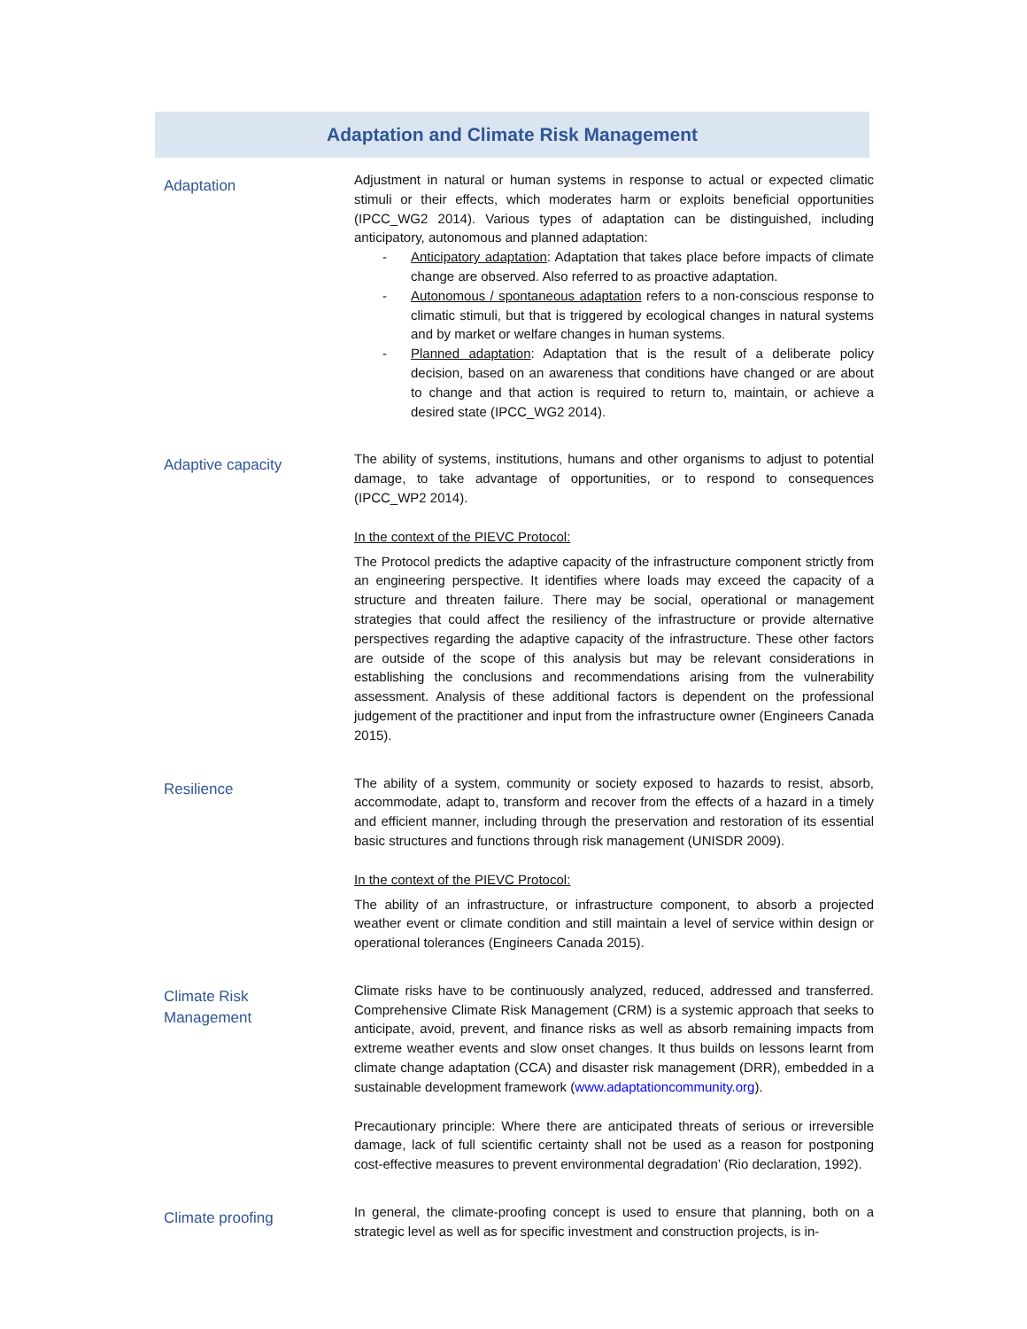Adaptation and Climate Risk Management
| Adaptation | Adjustment in natural or human systems in response to actual or expected climatic stimuli or their effects, which moderates harm or exploits beneficial opportunities (IPCC_WG2 2014). Various types of adaptation can be distinguished, including anticipatory, autonomous and planned adaptation: - Anticipatory adaptation : Adaptation that takes place before impacts of climate change are observed. Also referred to as proactive adaptation. - Autonomous / spontaneous adaptation refers to a non-conscious response to climatic stimuli, but that is triggered by ecological changes in natural systems and by market or welfare changes in human systems. - Planned adaptation : Adaptation that is the result of a deliberate policy decision, based on an awareness that conditions have changed or are about to change and that action is required to return to, maintain, or achieve a desired state (IPCC_WG2 2014). |
| Adaptive capacity | The ability of systems, institutions, humans and other organisms to adjust to potential damage, to take advantage of opportunities, or to respond to consequences (IPCC_WP2 2014). In the context of the PIEVC Protocol: The Protocol predicts the adaptive capacity of the infrastructure component strictly from an engineering perspective. It identifies where loads may exceed the capacity of a structure and threaten failure. There may be social, operational or management strategies that could affect the resiliency of the infrastructure or provide alternative perspectives regarding the adaptive capacity of the infrastructure. These other factors are outside of the scope of this analysis but may be relevant considerations in establishing the conclusions and recommendations arising from the vulnerability assessment. Analysis of these additional factors is dependent on the professional judgement of the practitioner and input from the infrastructure owner (Engineers Canada 2015). |
| Resilience | The ability of a system, community or society exposed to hazards to resist, absorb, accommodate, adapt to, transform and recover from the effects of a hazard in a timely and efficient manner, including through the preservation and restoration of its essential basic structures and functions through risk management (UNISDR 2009). In the context of the PIEVC Protocol: The ability of an infrastructure, or infrastructure component, to absorb a projected weather event or climate condition and still maintain a level of service within design or operational tolerances (Engineers Canada 2015). |
| Climate Risk Management | Climate risks have to be continuously analyzed, reduced, addressed and transferred. Comprehensive Climate Risk Management (CRM) is a systemic approach that seeks to anticipate, avoid, prevent, and finance risks as well as absorb remaining impacts from extreme weather events and slow onset changes. It thus builds on lessons learnt from climate change adaptation (CCA) and disaster risk management (DRR), embedded in a sustainable development framework ( www.adaptationcommunity.org ). Precautionary principle: Where there are anticipated threats of serious or irreversible damage, lack of full scientific certainty shall not be used as a reason for postponing cost-effective measures to prevent environmental degradation’ (Rio declaration, 1992). |
| Climate proofing | In general, the climate-proofing concept is used to ensure that planning, both on a strategic level as well as for specific investment and construction projects, is in- |